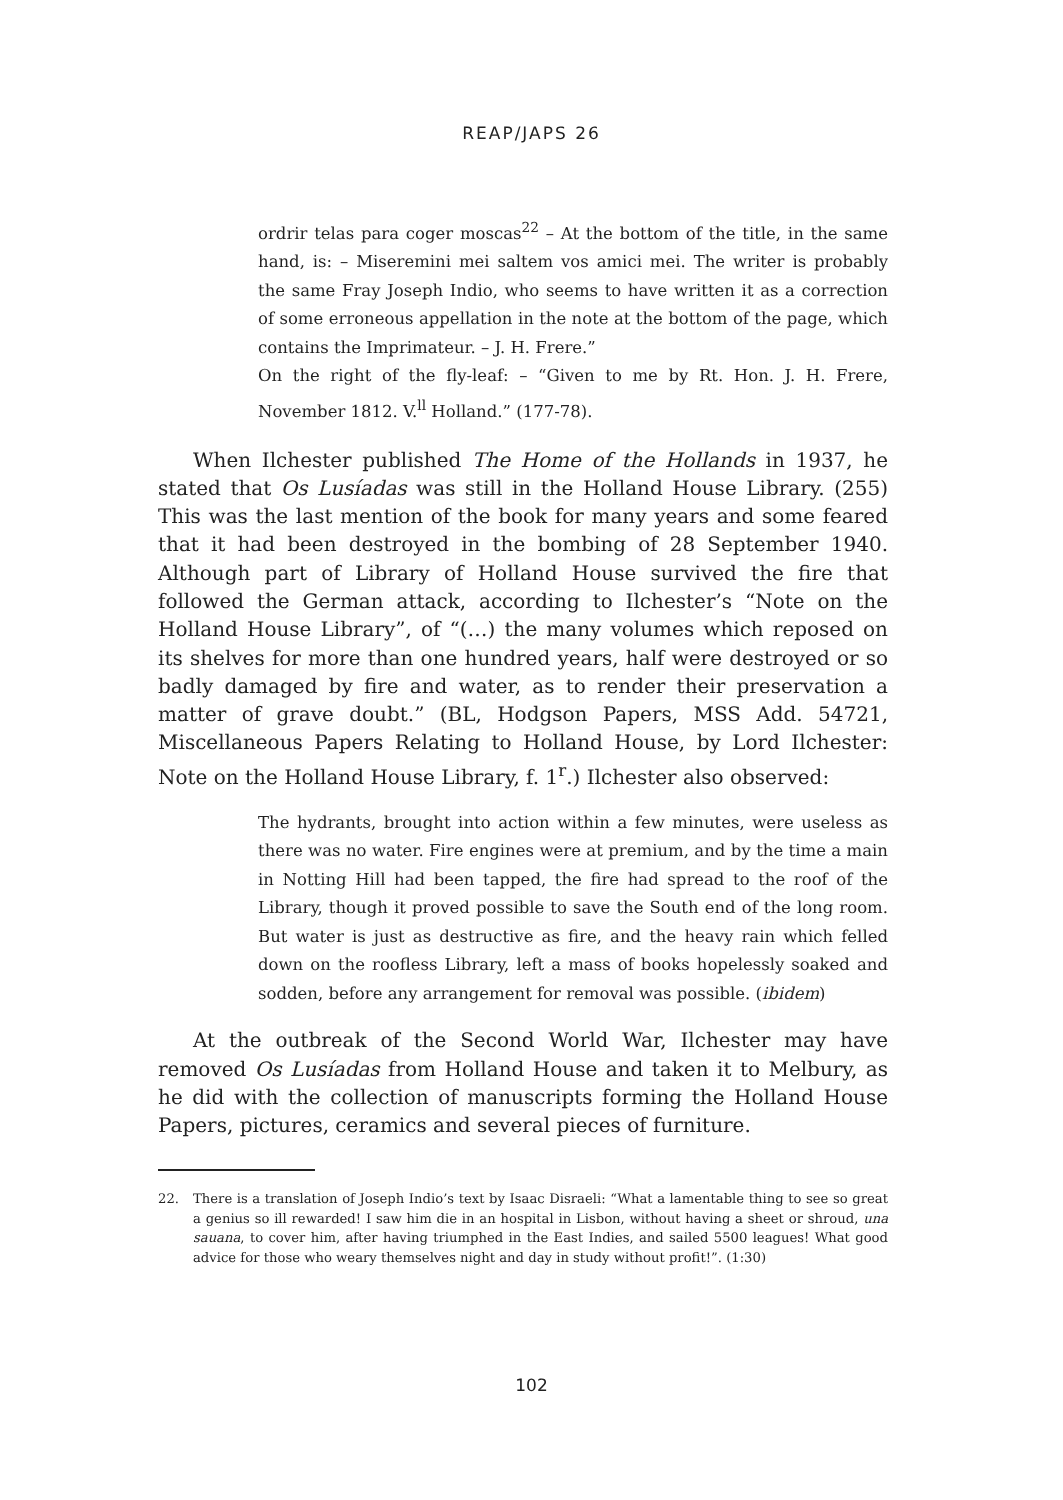REAP/JAPS 26
ordrir telas para coger moscas<sup>22</sup> – At the bottom of the title, in the same hand, is: – Miseremini mei saltem vos amici mei. The writer is probably the same Fray Joseph Indio, who seems to have written it as a correction of some erroneous appellation in the note at the bottom of the page, which contains the Imprimateur. – J. H. Frere.”
On the right of the fly-leaf: – “Given to me by Rt. Hon. J. H. Frere, November 1812. V.<sup>ll</sup> Holland.” (177-78).
When Ilchester published The Home of the Hollands in 1937, he stated that Os Lusíadas was still in the Holland House Library. (255) This was the last mention of the book for many years and some feared that it had been destroyed in the bombing of 28 September 1940. Although part of Library of Holland House survived the fire that followed the German attack, according to Ilchester’s “Note on the Holland House Library”, of “(…) the many volumes which reposed on its shelves for more than one hundred years, half were destroyed or so badly damaged by fire and water, as to render their preservation a matter of grave doubt.” (BL, Hodgson Papers, MSS Add. 54721, Miscellaneous Papers Relating to Holland House, by Lord Ilchester: Note on the Holland House Library, f. 1<sup>r</sup>.) Ilchester also observed:
The hydrants, brought into action within a few minutes, were useless as there was no water. Fire engines were at premium, and by the time a main in Notting Hill had been tapped, the fire had spread to the roof of the Library, though it proved possible to save the South end of the long room. But water is just as destructive as fire, and the heavy rain which felled down on the roofless Library, left a mass of books hopelessly soaked and sodden, before any arrangement for removal was possible. (ibidem)
At the outbreak of the Second World War, Ilchester may have removed Os Lusíadas from Holland House and taken it to Melbury, as he did with the collection of manuscripts forming the Holland House Papers, pictures, ceramics and several pieces of furniture.
22. There is a translation of Joseph Indio’s text by Isaac Disraeli: “What a lamentable thing to see so great a genius so ill rewarded! I saw him die in an hospital in Lisbon, without having a sheet or shroud, una sauana, to cover him, after having triumphed in the East Indies, and sailed 5500 leagues! What good advice for those who weary themselves night and day in study without profit!”. (1:30)
102